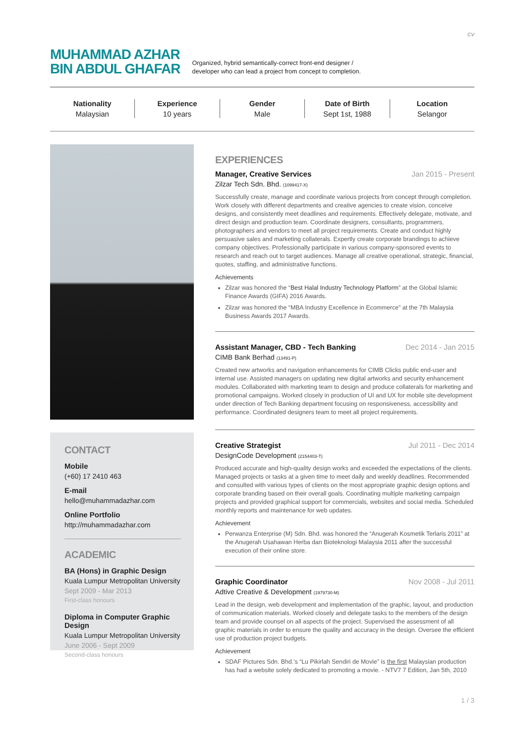CV
MUHAMMAD AZHAR
BIN ABDUL GHAFAR
Organized, hybrid semantically-correct front-end designer /
developer who can lead a project from concept to completion.
Nationality
Malaysian
Experience
10 years
Gender
Male
Date of Birth
Sept 1st, 1988
Location
Selangor
CONTACT
Mobile
(+60) 17 2410 463
E-mail
hello@muhammadazhar.com
Online Portfolio
http://muhammadazhar.com
ACADEMIC
BA (Hons) in Graphic Design
Kuala Lumpur Metropolitan University
Sept 2009 - Mar 2013
First-class honours
Diploma in Computer Graphic Design
Kuala Lumpur Metropolitan University
June 2006 - Sept 2009
Second-class honours
EXPERIENCES
Manager, Creative Services Jan 2015 - Present
Zilzar Tech Sdn. Bhd. (1099417-X)
Successfully create, manage and coordinate various projects from concept through completion. Work closely with different departments and creative agencies to create vision, conceive designs, and consistently meet deadlines and requirements. Effectively delegate, motivate, and direct design and production team. Coordinate designers, consultants, programmers, photographers and vendors to meet all project requirements. Create and conduct highly persuasive sales and marketing collaterals. Expertly create corporate brandings to achieve company objectives. Professionally participate in various company-sponsored events to research and reach out to target audiences. Manage all creative operational, strategic, financial, quotes, staffing, and administrative functions.
Achievements
Zilzar was honored the “Best Halal Industry Technology Platform” at the Global Islamic Finance Awards (GIFA) 2016 Awards.
Zilzar was honored the “MBA Industry Excellence in Ecommerce” at the 7th Malaysia Business Awards 2017 Awards.
Assistant Manager, CBD - Tech Banking Dec 2014 - Jan 2015
CIMB Bank Berhad (13491-P)
Created new artworks and navigation enhancements for CIMB Clicks public end-user and internal use. Assisted managers on updating new digital artworks and security enhancement modules. Collaborated with marketing team to design and produce collaterals for marketing and promotional campaigns. Worked closely in production of UI and UX for mobile site development under direction of Tech Banking department focusing on responsiveness, accessibility and performance. Coordinated designers team to meet all project requirements.
Creative Strategist Jul 2011 - Dec 2014
DesignCode Development (2154403-T)
Produced accurate and high-quality design works and exceeded the expectations of the clients. Managed projects or tasks at a given time to meet daily and weekly deadlines. Recommended and consulted with various types of clients on the most appropriate graphic design options and corporate branding based on their overall goals. Coordinating multiple marketing campaign projects and provided graphical support for commercials, websites and social media. Scheduled monthly reports and maintenance for web updates.
Achievement
Perwanza Enterprise (M) Sdn. Bhd. was honored the “Anugerah Kosmetik Terlaris 2011” at the Anugerah Usahawan Herba dan Bioteknologi Malaysia 2011 after the successful execution of their online store.
Graphic Coordinator Nov 2008 - Jul 2011
Adtive Creative & Development (1979730-M)
Lead in the design, web development and implementation of the graphic, layout, and production of communication materials. Worked closely and delegate tasks to the members of the design team and provide counsel on all aspects of the project. Supervised the assessment of all graphic materials in order to ensure the quality and accuracy in the design. Oversee the efficient use of production project budgets.
Achievement
SDAF Pictures Sdn. Bhd.’s “Lu Pikirlah Sendiri de Movie” is the first Malaysian production has had a website solely dedicated to promoting a movie. - NTV7 7 Edition, Jan 5th, 2010
1 / 3